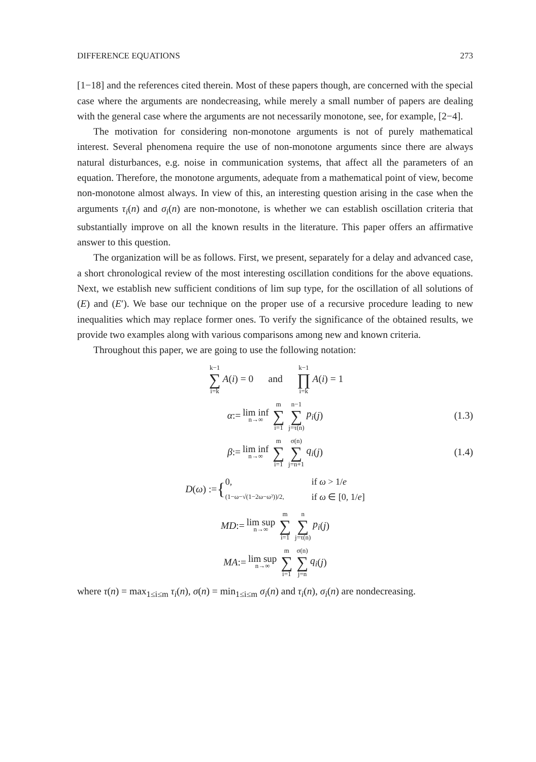DIFFERENCE EQUATIONS 273
[1−18] and the references cited therein. Most of these papers though, are concerned with the special case where the arguments are nondecreasing, while merely a small number of papers are dealing with the general case where the arguments are not necessarily monotone, see, for example, [2−4].
The motivation for considering non-monotone arguments is not of purely mathematical interest. Several phenomena require the use of non-monotone arguments since there are always natural disturbances, e.g. noise in communication systems, that affect all the parameters of an equation. Therefore, the monotone arguments, adequate from a mathematical point of view, become non-monotone almost always. In view of this, an interesting question arising in the case when the arguments τ<sub>i</sub>(n) and σ<sub>i</sub>(n) are non-monotone, is whether we can establish oscillation criteria that substantially improve on all the known results in the literature. This paper offers an affirmative answer to this question.
The organization will be as follows. First, we present, separately for a delay and advanced case, a short chronological review of the most interesting oscillation conditions for the above equations. Next, we establish new sufficient conditions of lim sup type, for the oscillation of all solutions of (E) and (E′). We base our technique on the proper use of a recursive procedure leading to new inequalities which may replace former ones. To verify the significance of the obtained results, we provide two examples along with various comparisons among new and known criteria.
Throughout this paper, we are going to use the following notation:
k−1 ∑ i=k A (i) = 0 and k−1 ∏ i=k A (i) = 1
α := lim inf n→∞ m ∑ i=1 n−1 ∑ j=τ(n) p<sub>i</sub> (j) (1.3)
β := lim inf n→∞ m ∑ i=1 σ(n) ∑ j=n+1 q<sub>i</sub> (j) (1.4)
D (ω) := {
0,
if ω > 1/e
(1−ω−√(1−2ω−ω²))/2,
if ω ∈ [0, 1/e]
MD := lim sup n→∞ m ∑ i=1 n ∑ j=τ(n) p<sub>i</sub> (j)
MA := lim sup n→∞ m ∑ i=1 σ(n) ∑ j=n q<sub>i</sub> (j)
where τ(n) = max<sub>1≤i≤m</sub> τ<sub>i</sub>(n), σ(n) = min<sub>1≤i≤m</sub> σ<sub>i</sub>(n) and τ<sub>i</sub>(n), σ<sub>i</sub>(n) are nondecreasing.